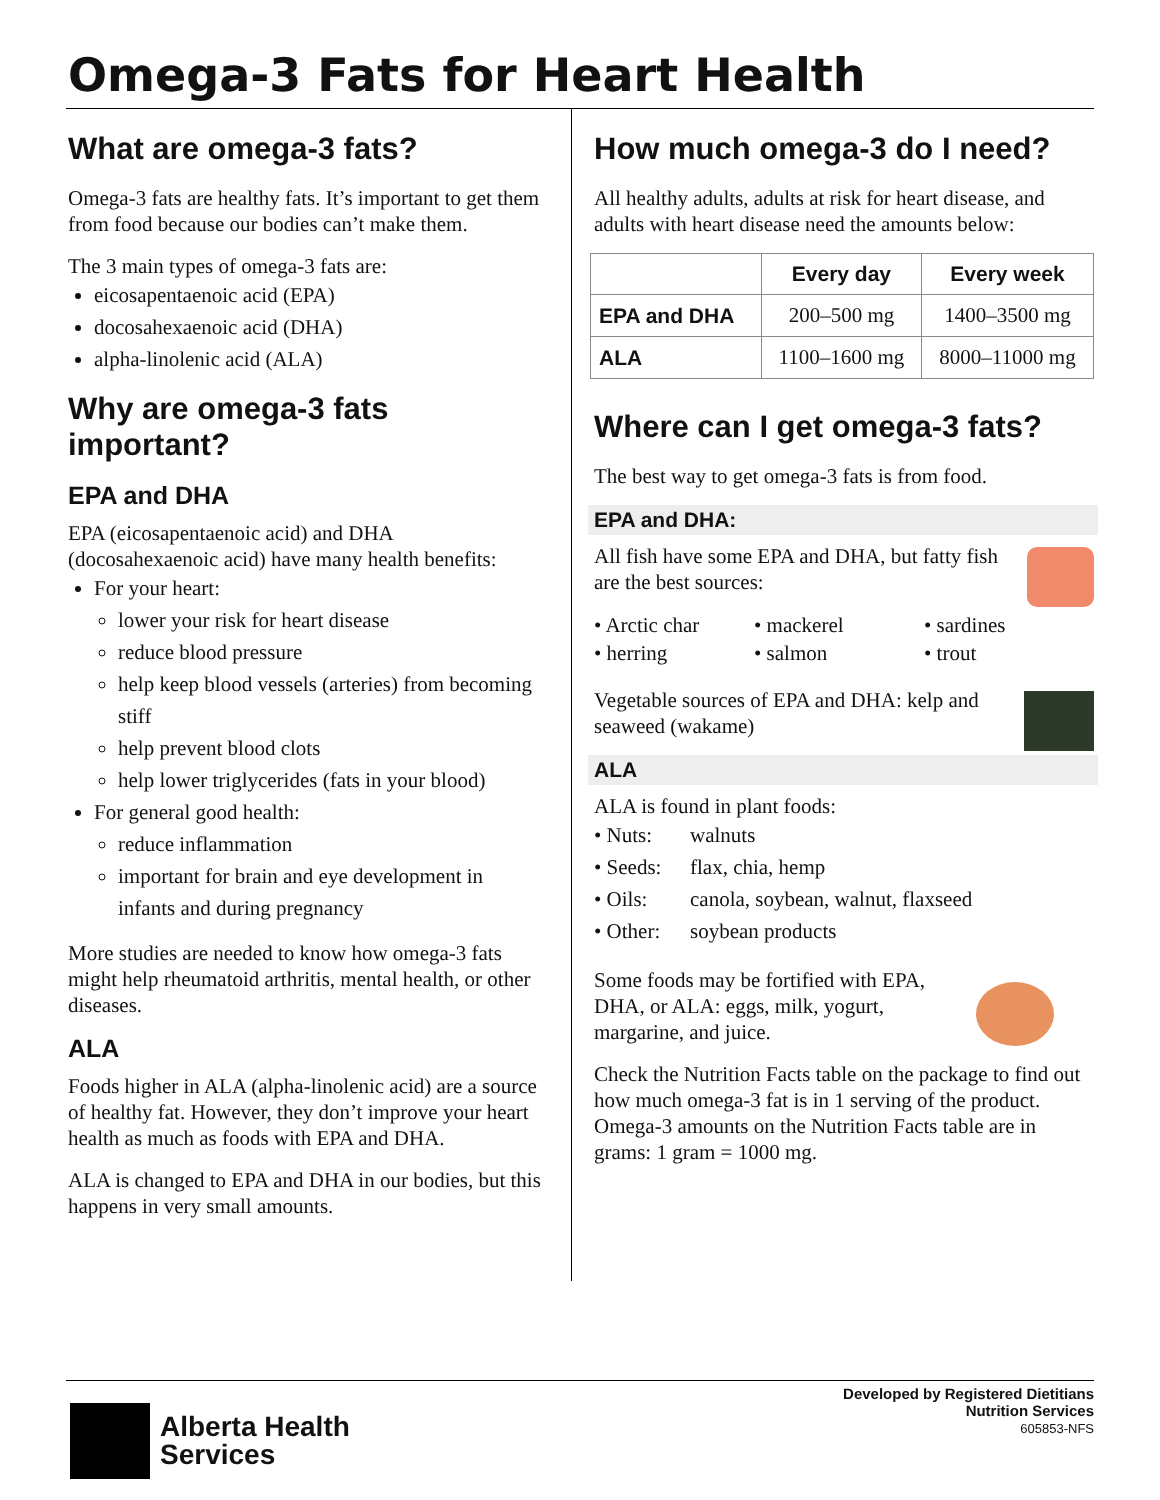Omega-3 Fats for Heart Health
What are omega-3 fats?
Omega-3 fats are healthy fats. It’s important to get them from food because our bodies can’t make them.
The 3 main types of omega-3 fats are:
eicosapentaenoic acid (EPA)
docosahexaenoic acid (DHA)
alpha-linolenic acid (ALA)
Why are omega-3 fats important?
EPA and DHA
EPA (eicosapentaenoic acid) and DHA (docosahexaenoic acid) have many health benefits:
For your heart:
lower your risk for heart disease
reduce blood pressure
help keep blood vessels (arteries) from becoming stiff
help prevent blood clots
help lower triglycerides (fats in your blood)
For general good health:
reduce inflammation
important for brain and eye development in infants and during pregnancy
More studies are needed to know how omega-3 fats might help rheumatoid arthritis, mental health, or other diseases.
ALA
Foods higher in ALA (alpha-linolenic acid) are a source of healthy fat. However, they don’t improve your heart health as much as foods with EPA and DHA.
ALA is changed to EPA and DHA in our bodies, but this happens in very small amounts.
How much omega-3 do I need?
All healthy adults, adults at risk for heart disease, and adults with heart disease need the amounts below:
| | Every day | Every week |
| --- | --- | --- |
| EPA and DHA | 200–500 mg | 1400–3500 mg |
| ALA | 1100–1600 mg | 8000–11000 mg |
Where can I get omega-3 fats?
The best way to get omega-3 fats is from food.
EPA and DHA:
All fish have some EPA and DHA, but fatty fish are the best sources:
• Arctic char • mackerel • sardines • herring • salmon • trout
Vegetable sources of EPA and DHA: kelp and seaweed (wakame)
ALA
ALA is found in plant foods:
• Nuts: walnuts • Seeds: flax, chia, hemp • Oils: canola, soybean, walnut, flaxseed • Other: soybean products
Some foods may be fortified with EPA, DHA, or ALA: eggs, milk, yogurt, margarine, and juice.
Check the Nutrition Facts table on the package to find out how much omega-3 fat is in 1 serving of the product. Omega-3 amounts on the Nutrition Facts table are in grams: 1 gram = 1000 mg.
Developed by Registered Dietitians
Nutrition Services
605853-NFS
Alberta Health
Services